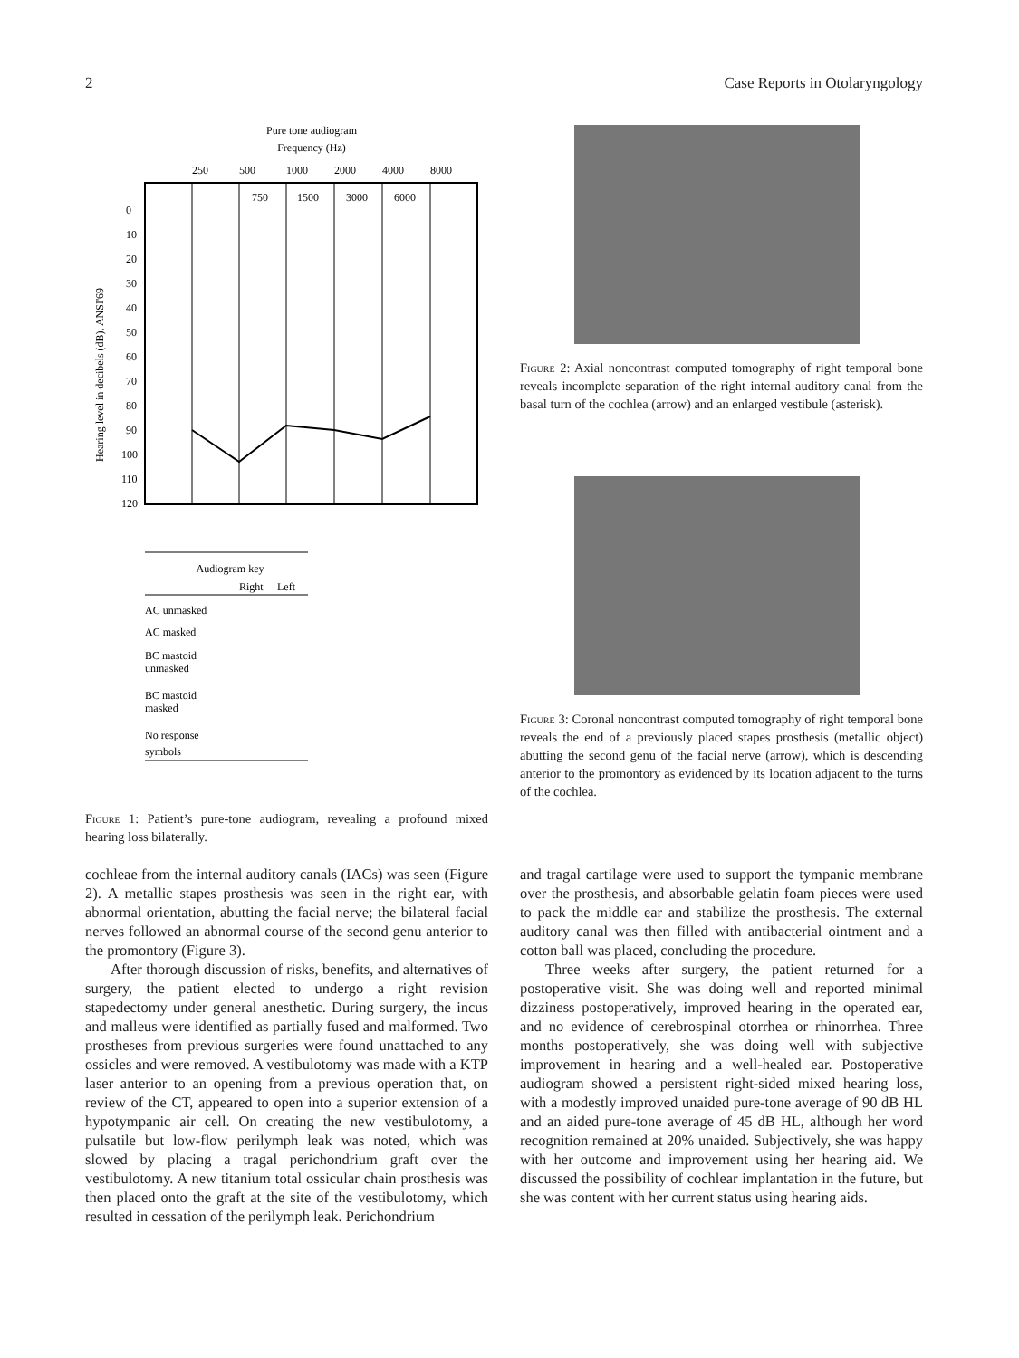2 Case Reports in Otolaryngology
Pure tone audiogram
Frequency (Hz)
250
500
1000
2000
4000
8000
750
1500
3000
6000
0
10
20
30
40
50
60
70
80
90
100
110
120
Hearing level in decibels (dB), ANSI'69
Audiogram key
Right
Left
AC unmasked
AC masked
BC mastoid
unmasked
BC mastoid
masked
No response
symbols
Figure 1: Patient’s pure-tone audiogram, revealing a profound mixed hearing loss bilaterally.
Figure 2: Axial noncontrast computed tomography of right temporal bone reveals incomplete separation of the right internal auditory canal from the basal turn of the cochlea (arrow) and an enlarged vestibule (asterisk).
Figure 3: Coronal noncontrast computed tomography of right temporal bone reveals the end of a previously placed stapes prosthesis (metallic object) abutting the second genu of the facial nerve (arrow), which is descending anterior to the promontory as evidenced by its location adjacent to the turns of the cochlea.
cochleae from the internal auditory canals (IACs) was seen (Figure 2). A metallic stapes prosthesis was seen in the right ear, with abnormal orientation, abutting the facial nerve; the bilateral facial nerves followed an abnormal course of the second genu anterior to the promontory (Figure 3).
After thorough discussion of risks, benefits, and alternatives of surgery, the patient elected to undergo a right revision stapedectomy under general anesthetic. During surgery, the incus and malleus were identified as partially fused and malformed. Two prostheses from previous surgeries were found unattached to any ossicles and were removed. A vestibulotomy was made with a KTP laser anterior to an opening from a previous operation that, on review of the CT, appeared to open into a superior extension of a hypotympanic air cell. On creating the new vestibulotomy, a pulsatile but low-flow perilymph leak was noted, which was slowed by placing a tragal perichondrium graft over the vestibulotomy. A new titanium total ossicular chain prosthesis was then placed onto the graft at the site of the vestibulotomy, which resulted in cessation of the perilymph leak. Perichondrium
and tragal cartilage were used to support the tympanic membrane over the prosthesis, and absorbable gelatin foam pieces were used to pack the middle ear and stabilize the prosthesis. The external auditory canal was then filled with antibacterial ointment and a cotton ball was placed, concluding the procedure.
Three weeks after surgery, the patient returned for a postoperative visit. She was doing well and reported minimal dizziness postoperatively, improved hearing in the operated ear, and no evidence of cerebrospinal otorrhea or rhinorrhea. Three months postoperatively, she was doing well with subjective improvement in hearing and a well-healed ear. Postoperative audiogram showed a persistent right-sided mixed hearing loss, with a modestly improved unaided pure-tone average of 90 dB HL and an aided pure-tone average of 45 dB HL, although her word recognition remained at 20% unaided. Subjectively, she was happy with her outcome and improvement using her hearing aid. We discussed the possibility of cochlear implantation in the future, but she was content with her current status using hearing aids.